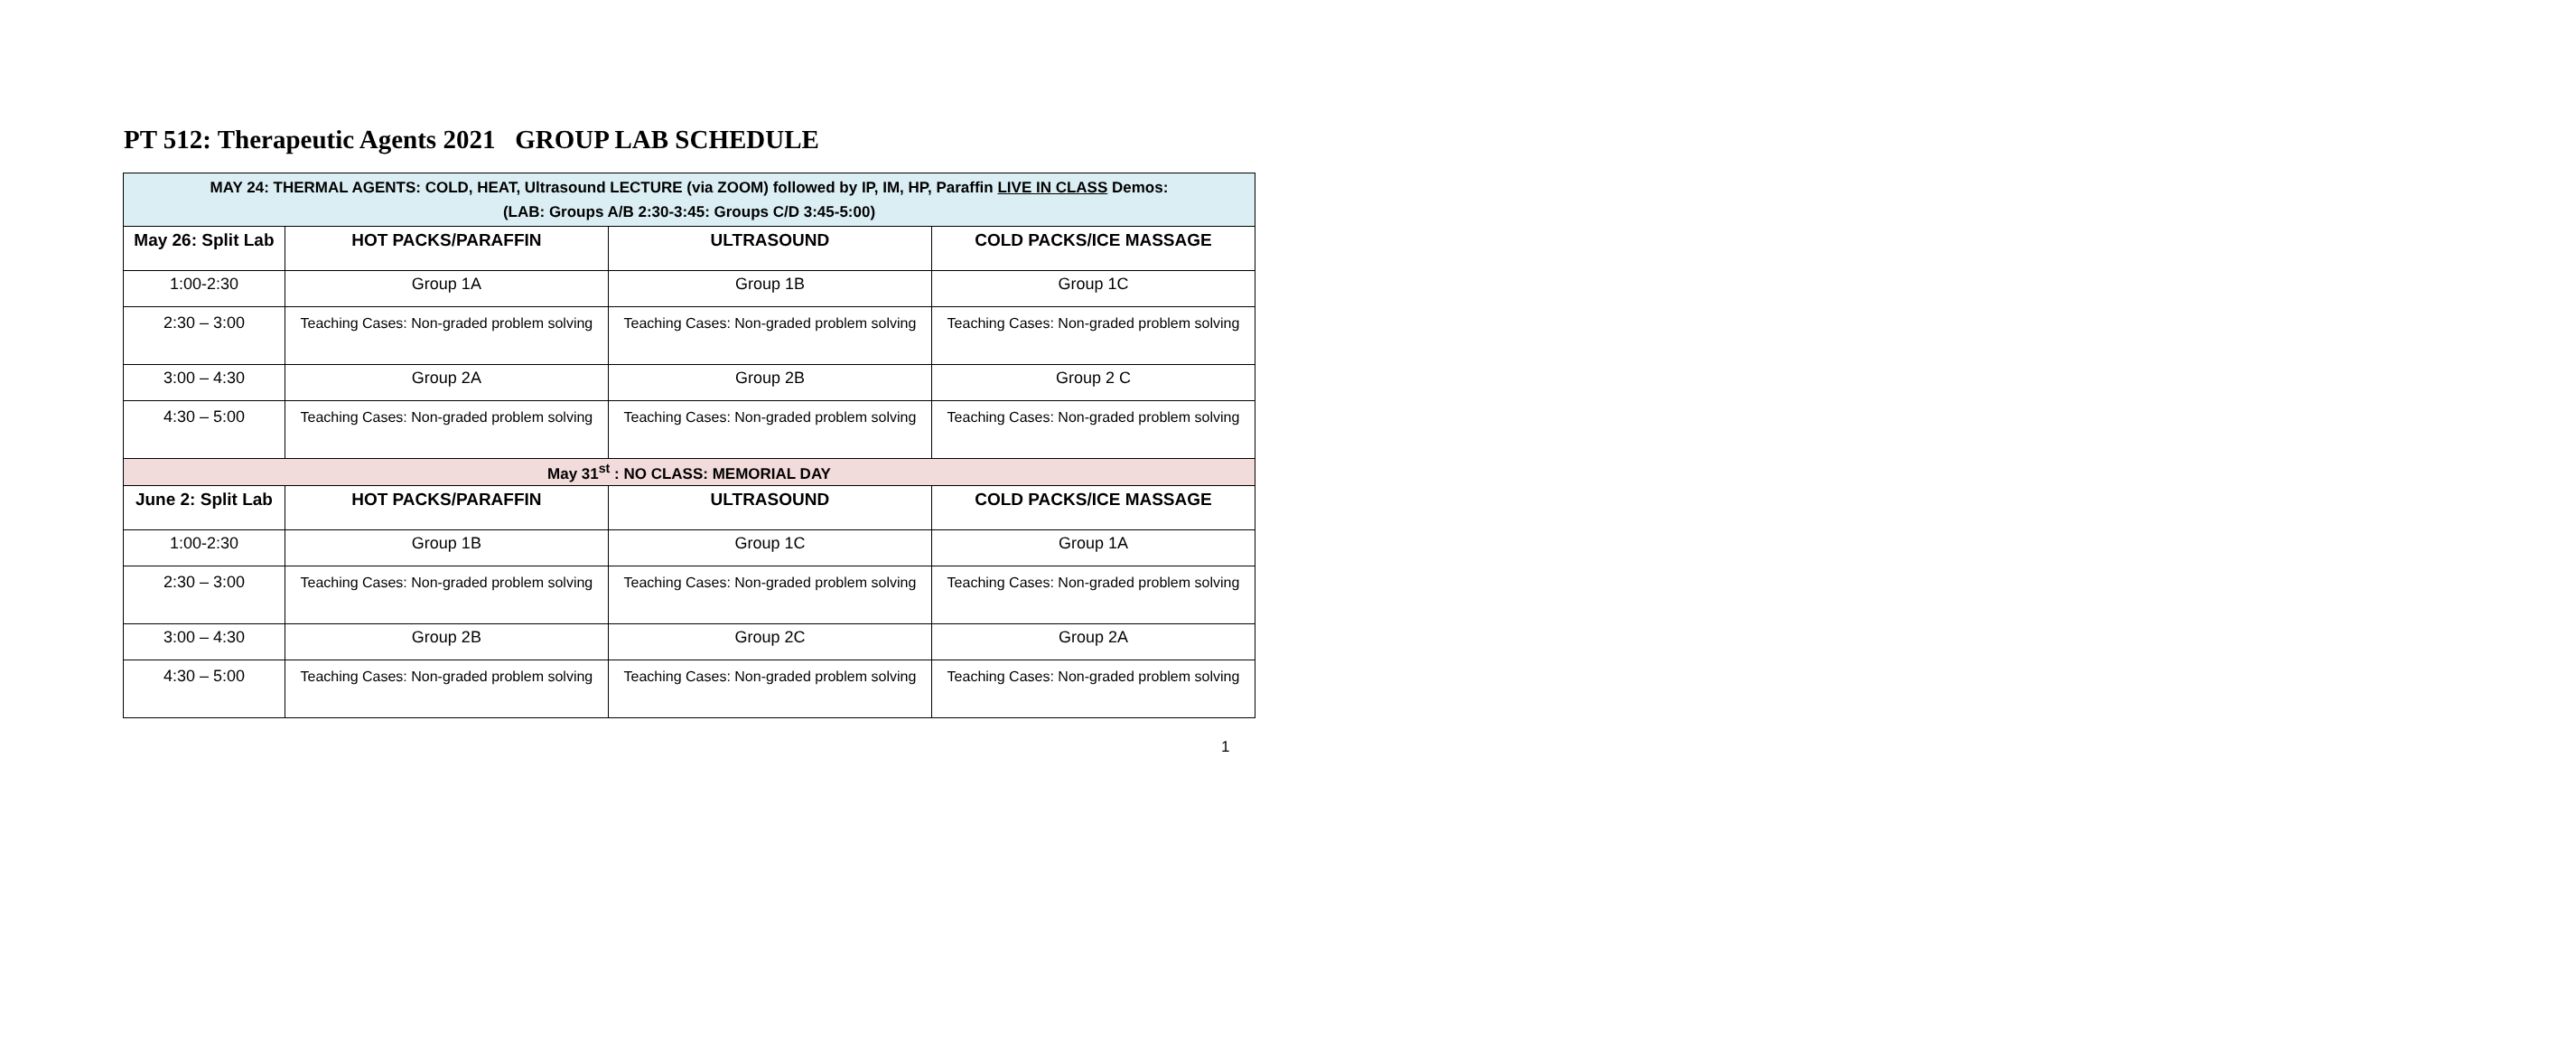PT 512: Therapeutic Agents 2021 GROUP LAB SCHEDULE
| MAY 24: THERMAL AGENTS: COLD, HEAT, Ultrasound LECTURE (via ZOOM) followed by IP, IM, HP, Paraffin LIVE IN CLASS Demos: (LAB: Groups A/B 2:30-3:45: Groups C/D 3:45-5:00) | | | |
| May 26: Split Lab | HOT PACKS/PARAFFIN | ULTRASOUND | COLD PACKS/ICE MASSAGE |
| 1:00-2:30 | Group 1A | Group 1B | Group 1C |
| 2:30 – 3:00 | Teaching Cases: Non-graded problem solving | Teaching Cases: Non-graded problem solving | Teaching Cases: Non-graded problem solving |
| 3:00 – 4:30 | Group 2A | Group 2B | Group 2 C |
| 4:30 – 5:00 | Teaching Cases: Non-graded problem solving | Teaching Cases: Non-graded problem solving | Teaching Cases: Non-graded problem solving |
| May 31<sup>st</sup> : NO CLASS: MEMORIAL DAY | | | |
| June 2: Split Lab | HOT PACKS/PARAFFIN | ULTRASOUND | COLD PACKS/ICE MASSAGE |
| 1:00-2:30 | Group 1B | Group 1C | Group 1A |
| 2:30 – 3:00 | Teaching Cases: Non-graded problem solving | Teaching Cases: Non-graded problem solving | Teaching Cases: Non-graded problem solving |
| 3:00 – 4:30 | Group 2B | Group 2C | Group 2A |
| 4:30 – 5:00 | Teaching Cases: Non-graded problem solving | Teaching Cases: Non-graded problem solving | Teaching Cases: Non-graded problem solving |
1